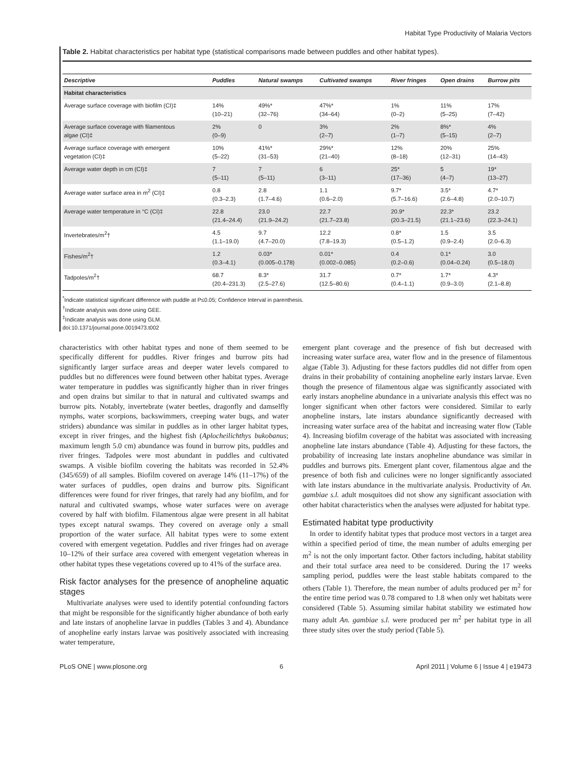Habitat Type Productivity of Malaria Vectors
Table 2. Habitat characteristics per habitat type (statistical comparisons made between puddles and other habitat types).
| Descriptive | Puddles | Natural swamps | Cultivated swamps | River fringes | Open drains | Burrow pits |
| --- | --- | --- | --- | --- | --- | --- |
| Habitat characteristics | | | | | | |
| Average surface coverage with biofilm (CI)‡ | 14% (10–21) | 49%* (32–76) | 47%* (34–64) | 1% (0–2) | 11% (5–25) | 17% (7–42) |
| Average surface coverage with filamentous algae (CI)‡ | 2% (0–9) | 0 | 3% (2–7) | 2% (1–7) | 8%* (5–15) | 4% (2–7) |
| Average surface coverage with emergent vegetation (CI)‡ | 10% (5–22) | 41%* (31–53) | 29%* (21–40) | 12% (8–18) | 20% (12–31) | 25% (14–43) |
| Average water depth in cm (CI)‡ | 7 (5–11) | 7 (5–11) | 6 (3–11) | 25* (17–36) | 5 (4–7) | 19* (13–27) |
| Average water surface area in m<sup>2</sup> (CI)‡ | 0.8 (0.3–2.3) | 2.8 (1.7–4.6) | 1.1 (0.6–2.0) | 9.7* (5.7–16.6) | 3.5* (2.6–4.8) | 4.7* (2.0–10.7) |
| Average water temperature in °C (CI)‡ | 22.8 (21.4–24.4) | 23.0 (21.9–24.2) | 22.7 (21.7–23.8) | 20.9* (20.3–21.5) | 22.3* (21.1–23.6) | 23.2 (22.3–24.1) |
| Invertebrates/m<sup>2</sup>† | 4.5 (1.1–19.0) | 9.7 (4.7–20.0) | 12.2 (7.8–19.3) | 0.8* (0.5–1.2) | 1.5 (0.9–2.4) | 3.5 (2.0–6.3) |
| Fishes/m<sup>2</sup>† | 1.2 (0.3–4.1) | 0.03* (0.005–0.178) | 0.01* (0.002–0.085) | 0.4 (0.2–0.6) | 0.1* (0.04–0.24) | 3.0 (0.5–18.0) |
| Tadpoles/m<sup>2</sup>† | 68.7 (20.4–231.3) | 8.3* (2.5–27.6) | 31.7 (12.5–80.6) | 0.7* (0.4–1.1) | 1.7* (0.9–3.0) | 4.3* (2.1–8.8) |
<sup>*</sup> Indicate statistical significant difference with puddle at P≤0.05; Confidence Interval in parenthesis.
<sup>†</sup> Indicate analysis was done using GEE.
<sup>‡</sup> Indicate analysis was done using GLM.
doi:10.1371/journal.pone.0019473.t002
characteristics with other habitat types and none of them seemed to be specifically different for puddles. River fringes and burrow pits had significantly larger surface areas and deeper water levels compared to puddles but no differences were found between other habitat types. Average water temperature in puddles was significantly higher than in river fringes and open drains but similar to that in natural and cultivated swamps and burrow pits. Notably, invertebrate (water beetles, dragonfly and damselfly nymphs, water scorpions, backswimmers, creeping water bugs, and water striders) abundance was similar in puddles as in other larger habitat types, except in river fringes, and the highest fish (Aplocheilichthys bukobanus; maximum length 5.0 cm) abundance was found in burrow pits, puddles and river fringes. Tadpoles were most abundant in puddles and cultivated swamps. A visible biofilm covering the habitats was recorded in 52.4% (345/659) of all samples. Biofilm covered on average 14% (11–17%) of the water surfaces of puddles, open drains and burrow pits. Significant differences were found for river fringes, that rarely had any biofilm, and for natural and cultivated swamps, whose water surfaces were on average covered by half with biofilm. Filamentous algae were present in all habitat types except natural swamps. They covered on average only a small proportion of the water surface. All habitat types were to some extent covered with emergent vegetation. Puddles and river fringes had on average 10–12% of their surface area covered with emergent vegetation whereas in other habitat types these vegetations covered up to 41% of the surface area.
Risk factor analyses for the presence of anopheline aquatic stages
Multivariate analyses were used to identify potential confounding factors that might be responsible for the significantly higher abundance of both early and late instars of anopheline larvae in puddles (Tables 3 and 4). Abundance of anopheline early instars larvae was positively associated with increasing water temperature,
emergent plant coverage and the presence of fish but decreased with increasing water surface area, water flow and in the presence of filamentous algae (Table 3). Adjusting for these factors puddles did not differ from open drains in their probability of containing anopheline early instars larvae. Even though the presence of filamentous algae was significantly associated with early instars anopheline abundance in a univariate analysis this effect was no longer significant when other factors were considered. Similar to early anopheline instars, late instars abundance significantly decreased with increasing water surface area of the habitat and increasing water flow (Table 4). Increasing biofilm coverage of the habitat was associated with increasing anopheline late instars abundance (Table 4). Adjusting for these factors, the probability of increasing late instars anopheline abundance was similar in puddles and burrows pits. Emergent plant cover, filamentous algae and the presence of both fish and culicines were no longer significantly associated with late instars abundance in the multivariate analysis. Productivity of An. gambiae s.l. adult mosquitoes did not show any significant association with other habitat characteristics when the analyses were adjusted for habitat type.
Estimated habitat type productivity
In order to identify habitat types that produce most vectors in a target area within a specified period of time, the mean number of adults emerging per m<sup>2</sup> is not the only important factor. Other factors including, habitat stability and their total surface area need to be considered. During the 17 weeks sampling period, puddles were the least stable habitats compared to the others (Table 1). Therefore, the mean number of adults produced per m<sup>2</sup> for the entire time period was 0.78 compared to 1.8 when only wet habitats were considered (Table 5). Assuming similar habitat stability we estimated how many adult An. gambiae s.l. were produced per m<sup>2</sup> per habitat type in all three study sites over the study period (Table 5).
PLoS ONE | www.plosone.org 6 April 2011 | Volume 6 | Issue 4 | e19473